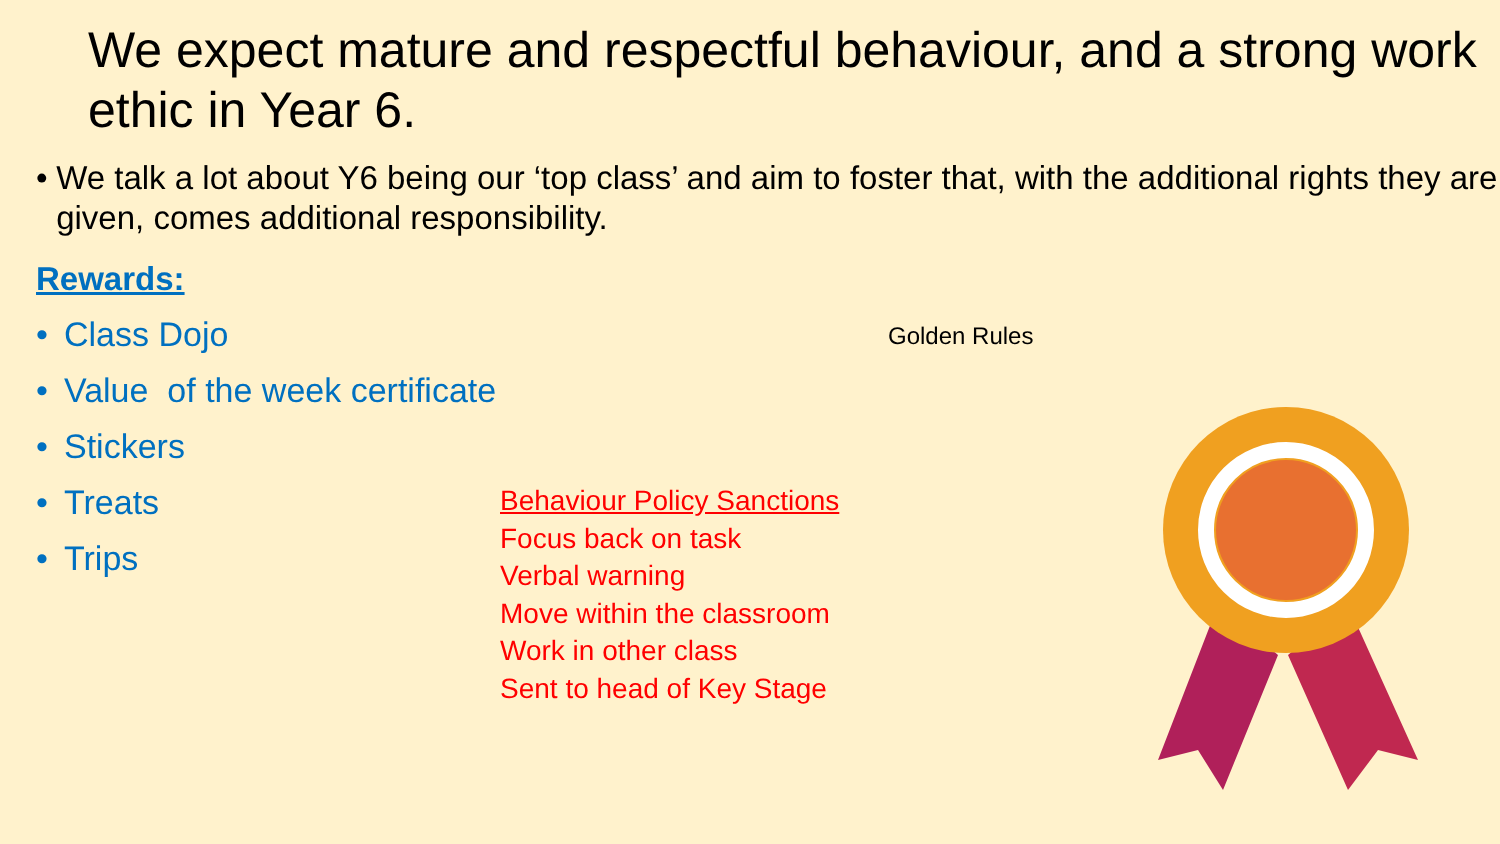We expect mature and respectful behaviour, and a strong work ethic in Year 6.
• We talk a lot about Y6 being our ‘top class’ and aim to foster that, with the additional rights they are given, comes additional responsibility.
Rewards:
• Class Dojo
• Value of the week certificate
• Stickers
• Treats
• Trips
Golden Rules
Behaviour Policy Sanctions
Focus back on task
Verbal warning
Move within the classroom
Work in other class
Sent to head of Key Stage